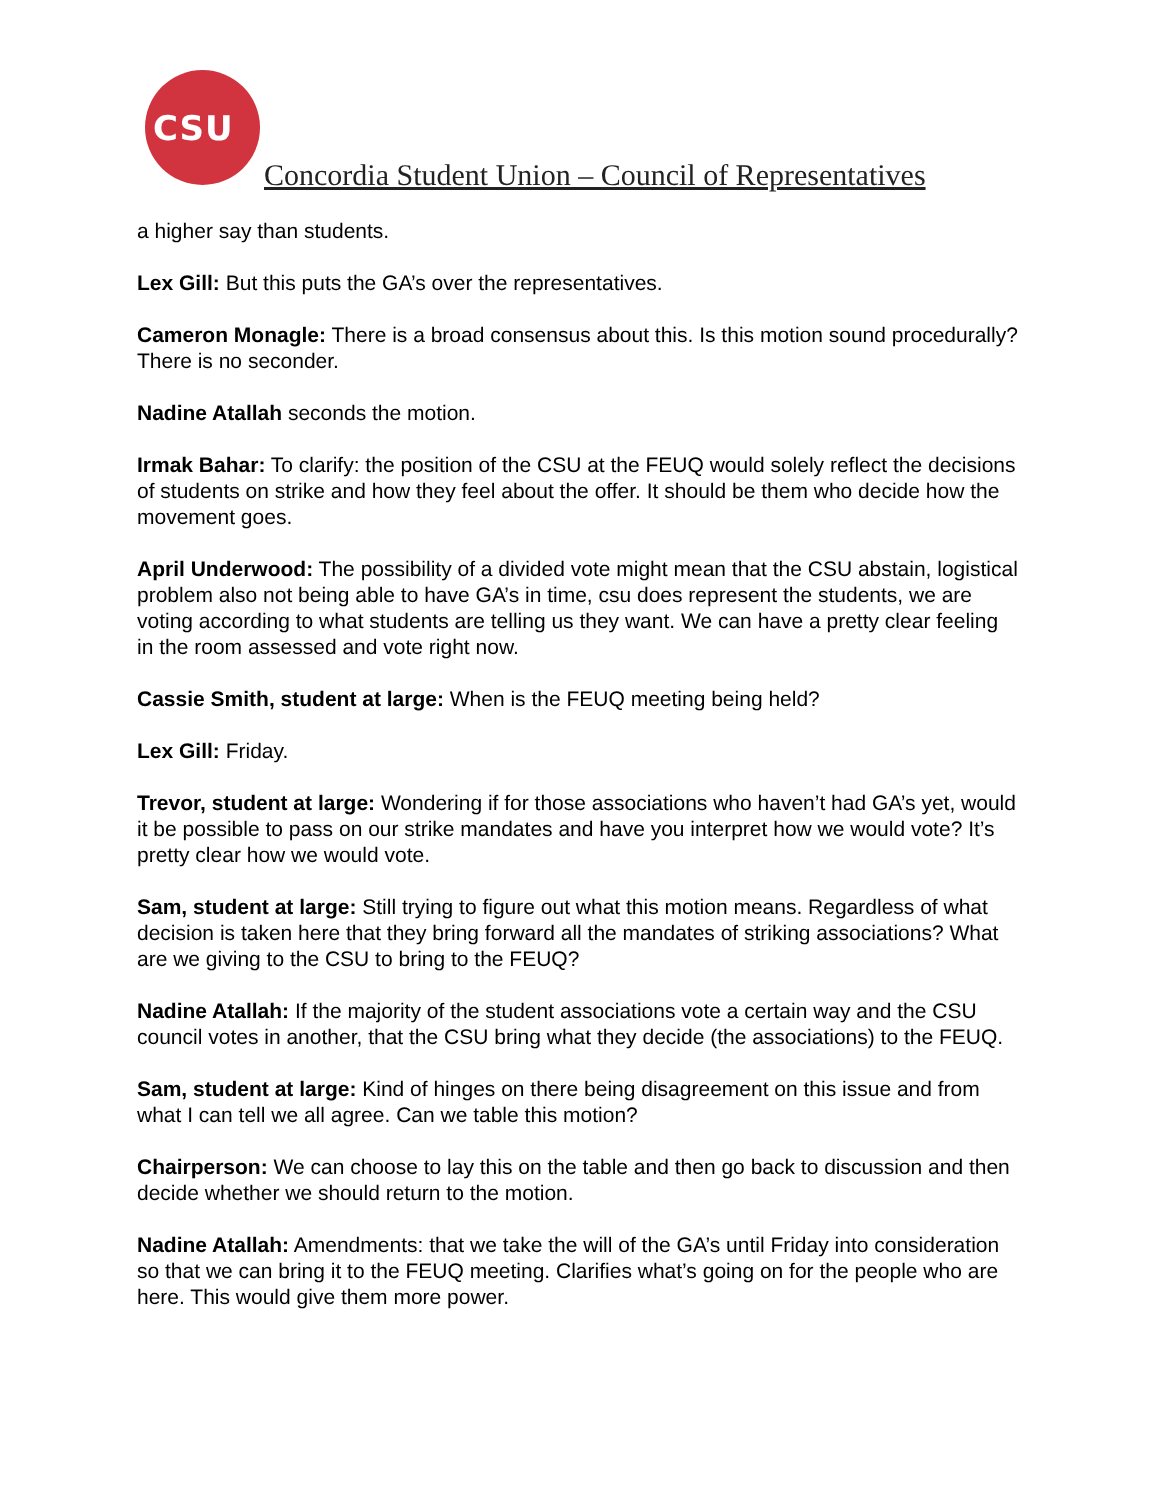CSU
Concordia Student Union – Council of Representatives
a higher say than students.
Lex Gill: But this puts the GA’s over the representatives.
Cameron Monagle: There is a broad consensus about this. Is this motion sound procedurally? There is no seconder.
Nadine Atallah seconds the motion.
Irmak Bahar: To clarify: the position of the CSU at the FEUQ would solely reflect the decisions of students on strike and how they feel about the offer. It should be them who decide how the movement goes.
April Underwood: The possibility of a divided vote might mean that the CSU abstain, logistical problem also not being able to have GA’s in time, csu does represent the students, we are voting according to what students are telling us they want. We can have a pretty clear feeling in the room assessed and vote right now.
Cassie Smith, student at large: When is the FEUQ meeting being held?
Lex Gill: Friday.
Trevor, student at large: Wondering if for those associations who haven’t had GA’s yet, would it be possible to pass on our strike mandates and have you interpret how we would vote? It’s pretty clear how we would vote.
Sam, student at large: Still trying to figure out what this motion means. Regardless of what decision is taken here that they bring forward all the mandates of striking associations? What are we giving to the CSU to bring to the FEUQ?
Nadine Atallah: If the majority of the student associations vote a certain way and the CSU council votes in another, that the CSU bring what they decide (the associations) to the FEUQ.
Sam, student at large: Kind of hinges on there being disagreement on this issue and from what I can tell we all agree. Can we table this motion?
Chairperson: We can choose to lay this on the table and then go back to discussion and then decide whether we should return to the motion.
Nadine Atallah: Amendments: that we take the will of the GA’s until Friday into consideration so that we can bring it to the FEUQ meeting. Clarifies what’s going on for the people who are here. This would give them more power.